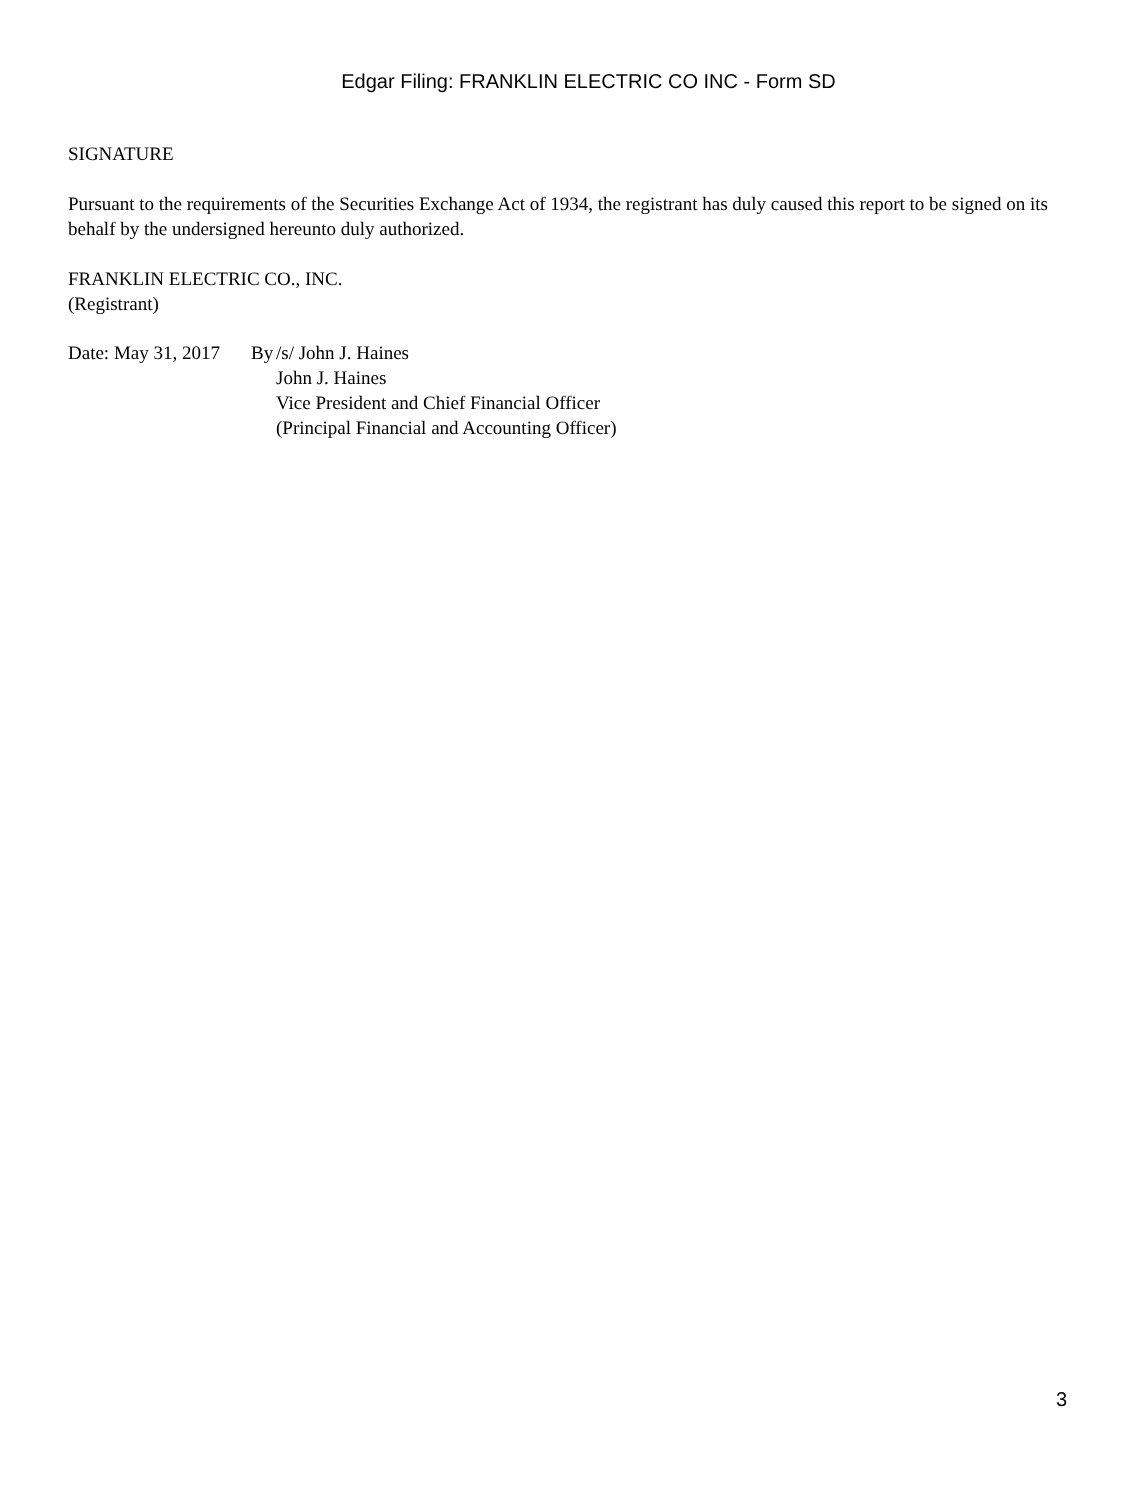Edgar Filing: FRANKLIN ELECTRIC CO INC - Form SD
SIGNATURE
Pursuant to the requirements of the Securities Exchange Act of 1934, the registrant has duly caused this report to be signed on its behalf by the undersigned hereunto duly authorized.
FRANKLIN ELECTRIC CO., INC.
(Registrant)
| Date: May 31, 2017 | By | /s/ John J. Haines |
| | | John J. Haines |
| | | Vice President and Chief Financial Officer |
| | | (Principal Financial and Accounting Officer) |
3